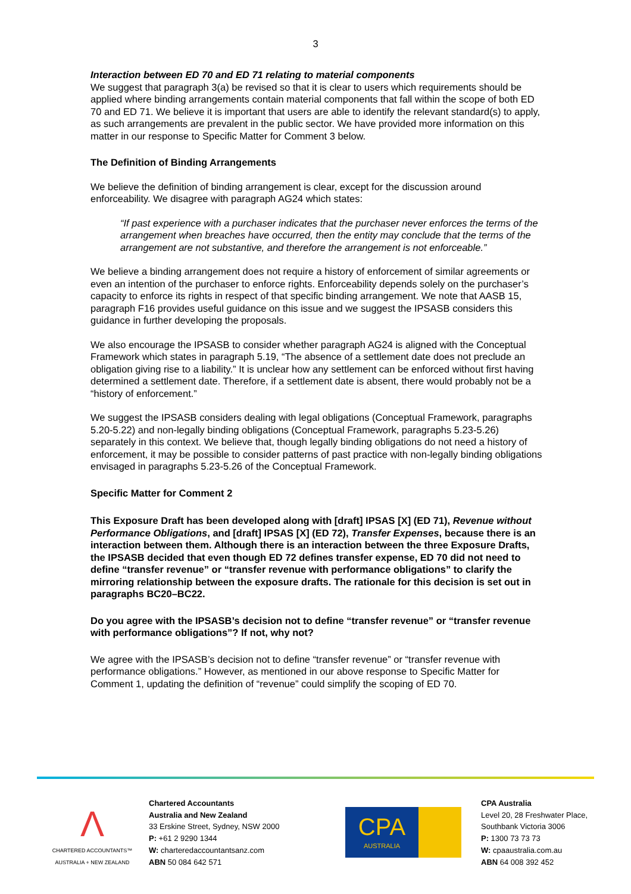3
Interaction between ED 70 and ED 71 relating to material components
We suggest that paragraph 3(a) be revised so that it is clear to users which requirements should be applied where binding arrangements contain material components that fall within the scope of both ED 70 and ED 71. We believe it is important that users are able to identify the relevant standard(s) to apply, as such arrangements are prevalent in the public sector. We have provided more information on this matter in our response to Specific Matter for Comment 3 below.
The Definition of Binding Arrangements
We believe the definition of binding arrangement is clear, except for the discussion around enforceability. We disagree with paragraph AG24 which states:
“If past experience with a purchaser indicates that the purchaser never enforces the terms of the arrangement when breaches have occurred, then the entity may conclude that the terms of the arrangement are not substantive, and therefore the arrangement is not enforceable.”
We believe a binding arrangement does not require a history of enforcement of similar agreements or even an intention of the purchaser to enforce rights. Enforceability depends solely on the purchaser’s capacity to enforce its rights in respect of that specific binding arrangement. We note that AASB 15, paragraph F16 provides useful guidance on this issue and we suggest the IPSASB considers this guidance in further developing the proposals.
We also encourage the IPSASB to consider whether paragraph AG24 is aligned with the Conceptual Framework which states in paragraph 5.19, “The absence of a settlement date does not preclude an obligation giving rise to a liability.” It is unclear how any settlement can be enforced without first having determined a settlement date. Therefore, if a settlement date is absent, there would probably not be a “history of enforcement.”
We suggest the IPSASB considers dealing with legal obligations (Conceptual Framework, paragraphs 5.20-5.22) and non-legally binding obligations (Conceptual Framework, paragraphs 5.23-5.26) separately in this context. We believe that, though legally binding obligations do not need a history of enforcement, it may be possible to consider patterns of past practice with non-legally binding obligations envisaged in paragraphs 5.23-5.26 of the Conceptual Framework.
Specific Matter for Comment 2
This Exposure Draft has been developed along with [draft] IPSAS [X] (ED 71), Revenue without Performance Obligations, and [draft] IPSAS [X] (ED 72), Transfer Expenses, because there is an interaction between them. Although there is an interaction between the three Exposure Drafts, the IPSASB decided that even though ED 72 defines transfer expense, ED 70 did not need to define “transfer revenue” or “transfer revenue with performance obligations” to clarify the mirroring relationship between the exposure drafts. The rationale for this decision is set out in paragraphs BC20–BC22.
Do you agree with the IPSASB’s decision not to define “transfer revenue” or “transfer revenue with performance obligations”? If not, why not?
We agree with the IPSASB’s decision not to define “transfer revenue” or “transfer revenue with performance obligations.” However, as mentioned in our above response to Specific Matter for Comment 1, updating the definition of “revenue” could simplify the scoping of ED 70.
Λ
CHARTERED ACCOUNTANTS™
AUSTRALIA + NEW ZEALAND
Chartered Accountants
Australia and New Zealand
33 Erskine Street, Sydney, NSW 2000
P: +61 2 9290 1344
W: charteredaccountantsanz.com
ABN 50 084 642 571
CPA
AUSTRALIA
CPA Australia
Level 20, 28 Freshwater Place,
Southbank Victoria 3006
P: 1300 73 73 73
W: cpaaustralia.com.au
ABN 64 008 392 452